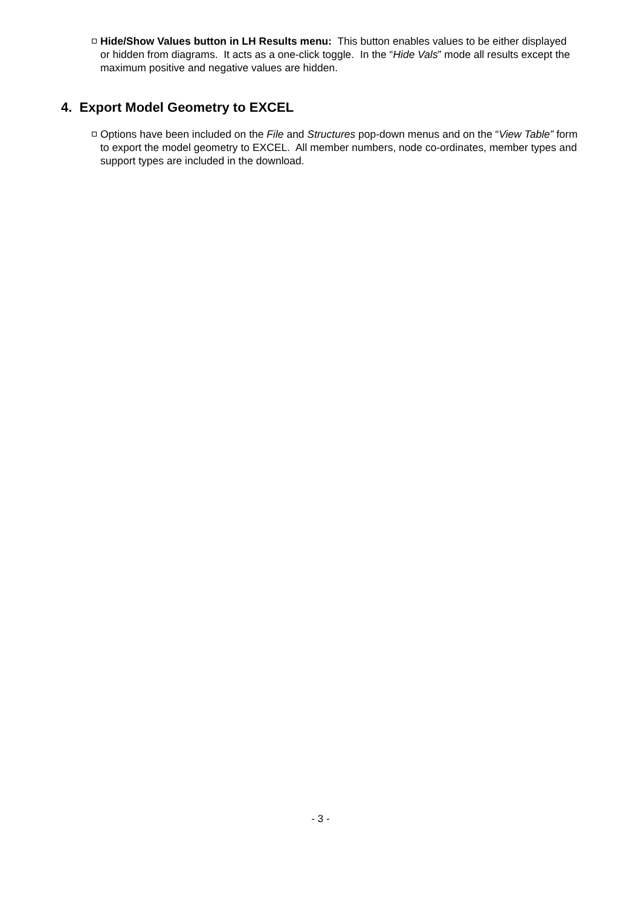Hide/Show Values button in LH Results menu: This button enables values to be either displayed or hidden from diagrams. It acts as a one-click toggle. In the “Hide Vals” mode all results except the maximum positive and negative values are hidden.
4. Export Model Geometry to EXCEL
Options have been included on the File and Structures pop-down menus and on the “View Table” form to export the model geometry to EXCEL. All member numbers, node co-ordinates, member types and support types are included in the download.
- 3 -